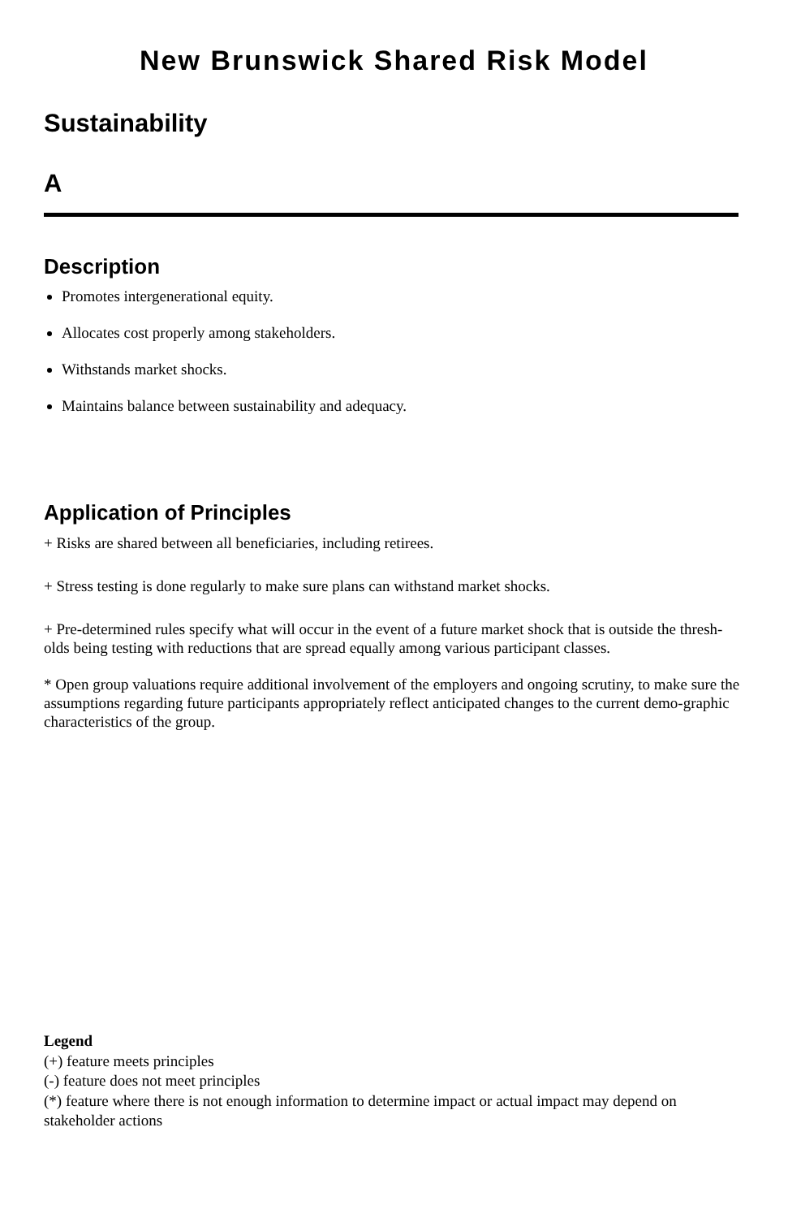New Brunswick Shared Risk Model
Sustainability
A
Description
Promotes intergenerational equity.
Allocates cost properly among stakeholders.
Withstands market shocks.
Maintains balance between sustainability and adequacy.
Application of Principles
+ Risks are shared between all beneficiaries, including retirees.
+ Stress testing is done regularly to make sure plans can withstand market shocks.
+ Pre-determined rules specify what will occur in the event of a future market shock that is outside the thresh-olds being testing with reductions that are spread equally among various participant classes.
* Open group valuations require additional involvement of the employers and ongoing scrutiny, to make sure the assumptions regarding future participants appropriately reflect anticipated changes to the current demo-graphic characteristics of the group.
Legend
(+) feature meets principles
(-) feature does not meet principles
(*) feature where there is not enough information to determine impact or actual impact may depend on stakeholder actions